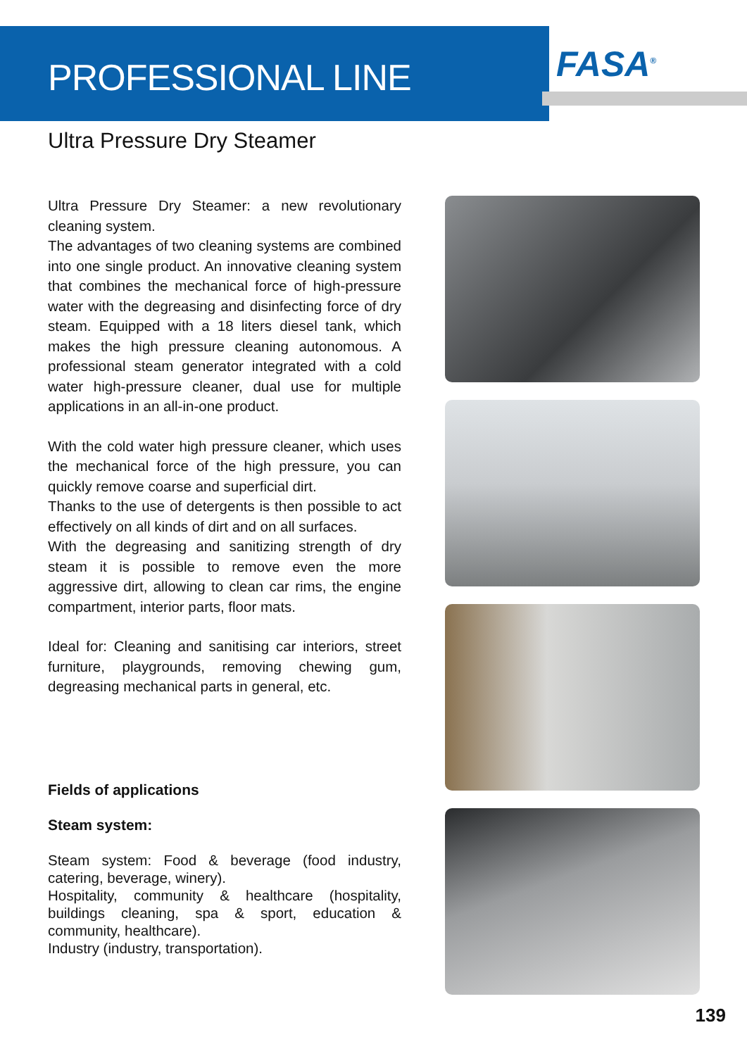PROFESSIONAL LINE FASA<sup>®</sup>
Ultra Pressure Dry Steamer
Ultra Pressure Dry Steamer: a new revolutionary cleaning system.
The advantages of two cleaning systems are combined into one single product. An innovative cleaning system that combines the mechanical force of high-pressure water with the degreasing and disinfecting force of dry steam. Equipped with a 18 liters diesel tank, which makes the high pressure cleaning autonomous. A professional steam generator integrated with a cold water high-pressure cleaner, dual use for multiple applications in an all-in-one product.
With the cold water high pressure cleaner, which uses the mechanical force of the high pressure, you can quickly remove coarse and superficial dirt.
Thanks to the use of detergents is then possible to act effectively on all kinds of dirt and on all surfaces.
With the degreasing and sanitizing strength of dry steam it is possible to remove even the more aggressive dirt, allowing to clean car rims, the engine compartment, interior parts, floor mats.
Ideal for: Cleaning and sanitising car interiors, street furniture, playgrounds, removing chewing gum, degreasing mechanical parts in general, etc.
Fields of applications
Steam system:
Steam system: Food & beverage (food industry, catering, beverage, winery).
Hospitality, community & healthcare (hospitality, buildings cleaning, spa & sport, education & community, healthcare).
Industry (industry, transportation).
139